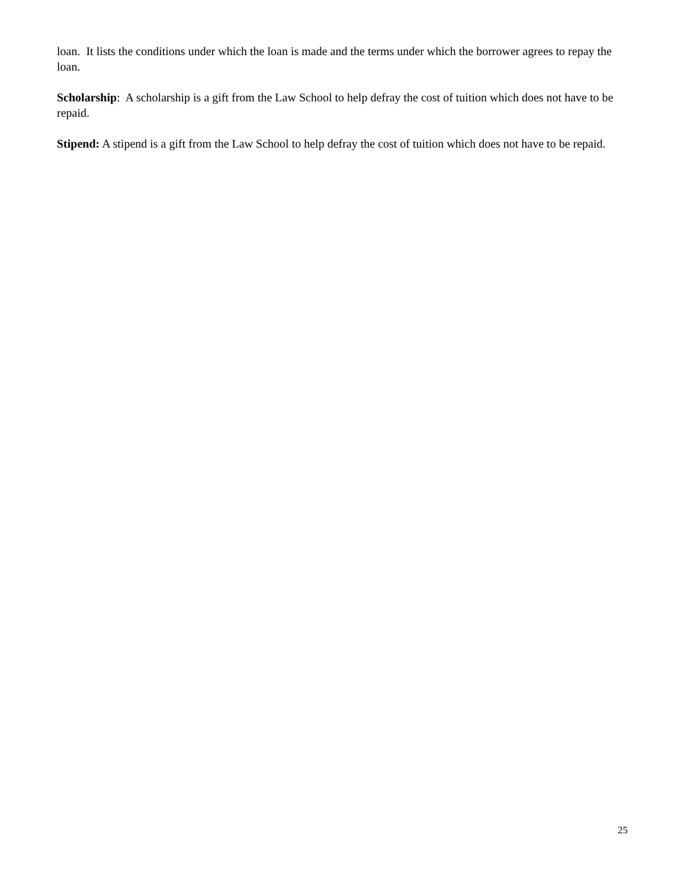loan. It lists the conditions under which the loan is made and the terms under which the borrower agrees to repay the loan.
Scholarship: A scholarship is a gift from the Law School to help defray the cost of tuition which does not have to be repaid.
Stipend: A stipend is a gift from the Law School to help defray the cost of tuition which does not have to be repaid.
25